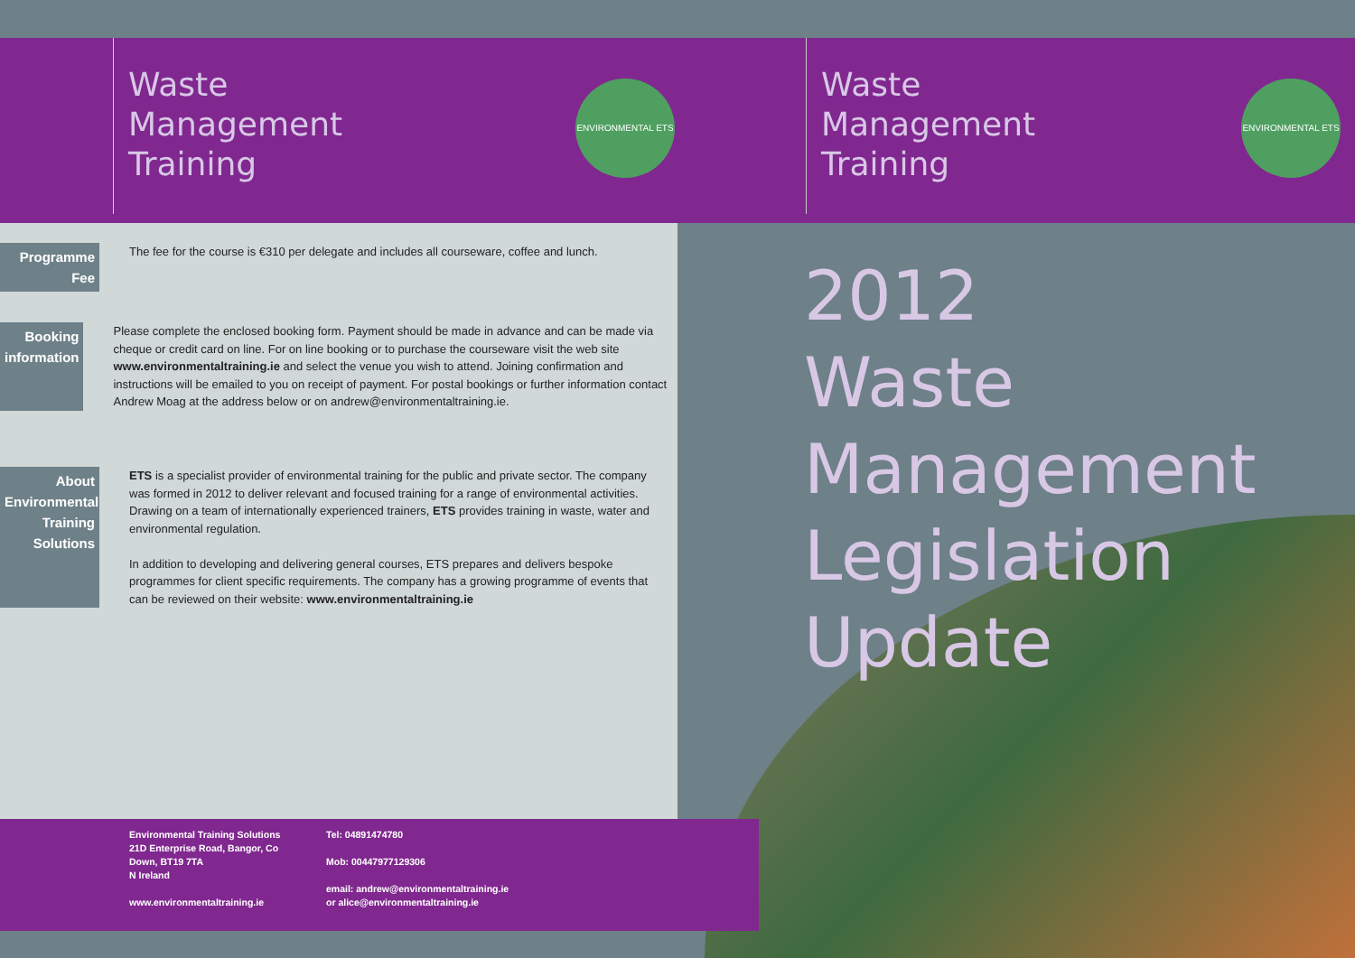Waste
Management
Training
ENVIRONMENTAL ETS
Waste
Management
Training
ENVIRONMENTAL ETS
Programme Fee
The fee for the course is €310 per delegate and includes all courseware, coffee and lunch.
Booking information
Please complete the enclosed booking form. Payment should be made in advance and can be made via cheque or credit card on line. For on line booking or to purchase the courseware visit the web site www.environmentaltraining.ie and select the venue you wish to attend. Joining confirmation and instructions will be emailed to you on receipt of payment. For postal bookings or further information contact Andrew Moag at the address below or on andrew@environmentaltraining.ie.
About Environmental Training Solutions
ETS is a specialist provider of environmental training for the public and private sector. The company was formed in 2012 to deliver relevant and focused training for a range of environmental activities. Drawing on a team of internationally experienced trainers, ETS provides training in waste, water and environmental regulation.
In addition to developing and delivering general courses, ETS prepares and delivers bespoke programmes for client specific requirements. The company has a growing programme of events that can be reviewed on their website: www.environmentaltraining.ie
2012
Waste Management
Legislation
Update
Environmental Training Solutions
21D Enterprise Road, Bangor, Co
Down, BT19 7TA
N Ireland
www.environmentaltraining.ie
Tel: 04891474780
Mob: 00447977129306
email: andrew@environmentaltraining.ie
or alice@environmentaltraining.ie